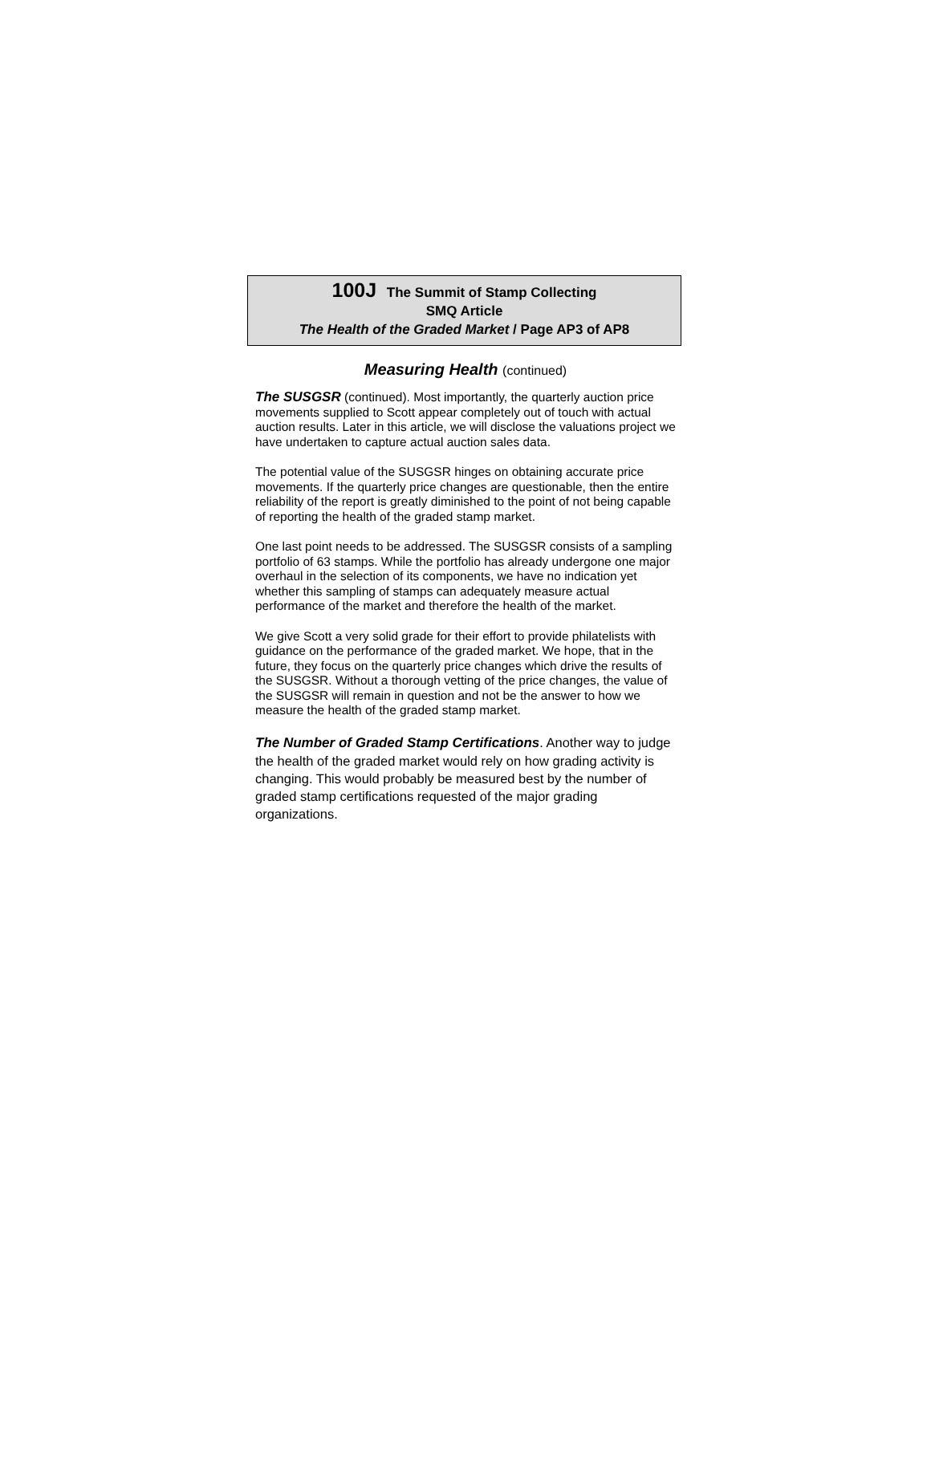100J The Summit of Stamp Collecting
SMQ Article
The Health of the Graded Market / Page AP3 of AP8
Measuring Health (continued)
The SUSGSR (continued). Most importantly, the quarterly auction price movements supplied to Scott appear completely out of touch with actual auction results. Later in this article, we will disclose the valuations project we have undertaken to capture actual auction sales data.
The potential value of the SUSGSR hinges on obtaining accurate price movements. If the quarterly price changes are questionable, then the entire reliability of the report is greatly diminished to the point of not being capable of reporting the health of the graded stamp market.
One last point needs to be addressed. The SUSGSR consists of a sampling portfolio of 63 stamps. While the portfolio has already undergone one major overhaul in the selection of its components, we have no indication yet whether this sampling of stamps can adequately measure actual performance of the market and therefore the health of the market.
We give Scott a very solid grade for their effort to provide philatelists with guidance on the performance of the graded market. We hope, that in the future, they focus on the quarterly price changes which drive the results of the SUSGSR. Without a thorough vetting of the price changes, the value of the SUSGSR will remain in question and not be the answer to how we measure the health of the graded stamp market.
The Number of Graded Stamp Certifications. Another way to judge the health of the graded market would rely on how grading activity is changing. This would probably be measured best by the number of graded stamp certifications requested of the major grading organizations.